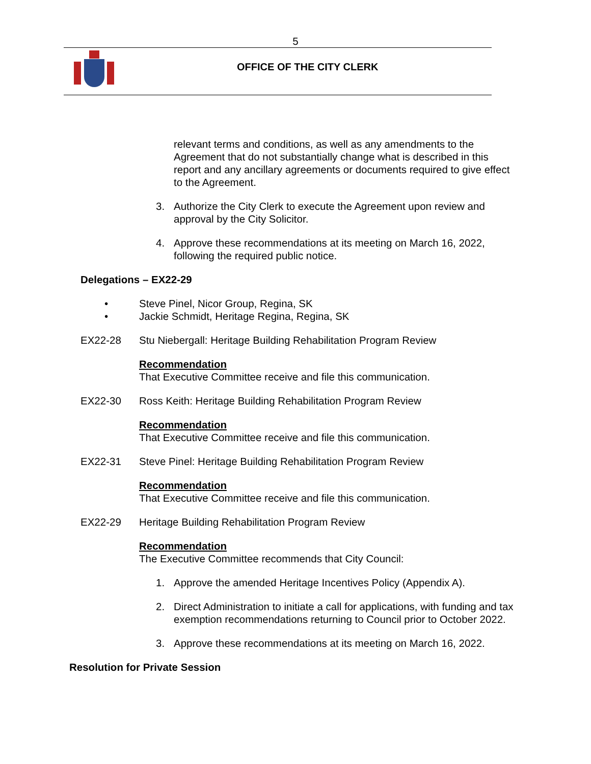5
OFFICE OF THE CITY CLERK
relevant terms and conditions, as well as any amendments to the Agreement that do not substantially change what is described in this report and any ancillary agreements or documents required to give effect to the Agreement.
3. Authorize the City Clerk to execute the Agreement upon review and approval by the City Solicitor.
4. Approve these recommendations at its meeting on March 16, 2022, following the required public notice.
Delegations – EX22-29
• Steve Pinel, Nicor Group, Regina, SK
• Jackie Schmidt, Heritage Regina, Regina, SK
EX22-28 Stu Niebergall: Heritage Building Rehabilitation Program Review
Recommendation
That Executive Committee receive and file this communication.
EX22-30 Ross Keith: Heritage Building Rehabilitation Program Review
Recommendation
That Executive Committee receive and file this communication.
EX22-31 Steve Pinel: Heritage Building Rehabilitation Program Review
Recommendation
That Executive Committee receive and file this communication.
EX22-29 Heritage Building Rehabilitation Program Review
Recommendation
The Executive Committee recommends that City Council:
1. Approve the amended Heritage Incentives Policy (Appendix A).
2. Direct Administration to initiate a call for applications, with funding and tax exemption recommendations returning to Council prior to October 2022.
3. Approve these recommendations at its meeting on March 16, 2022.
Resolution for Private Session